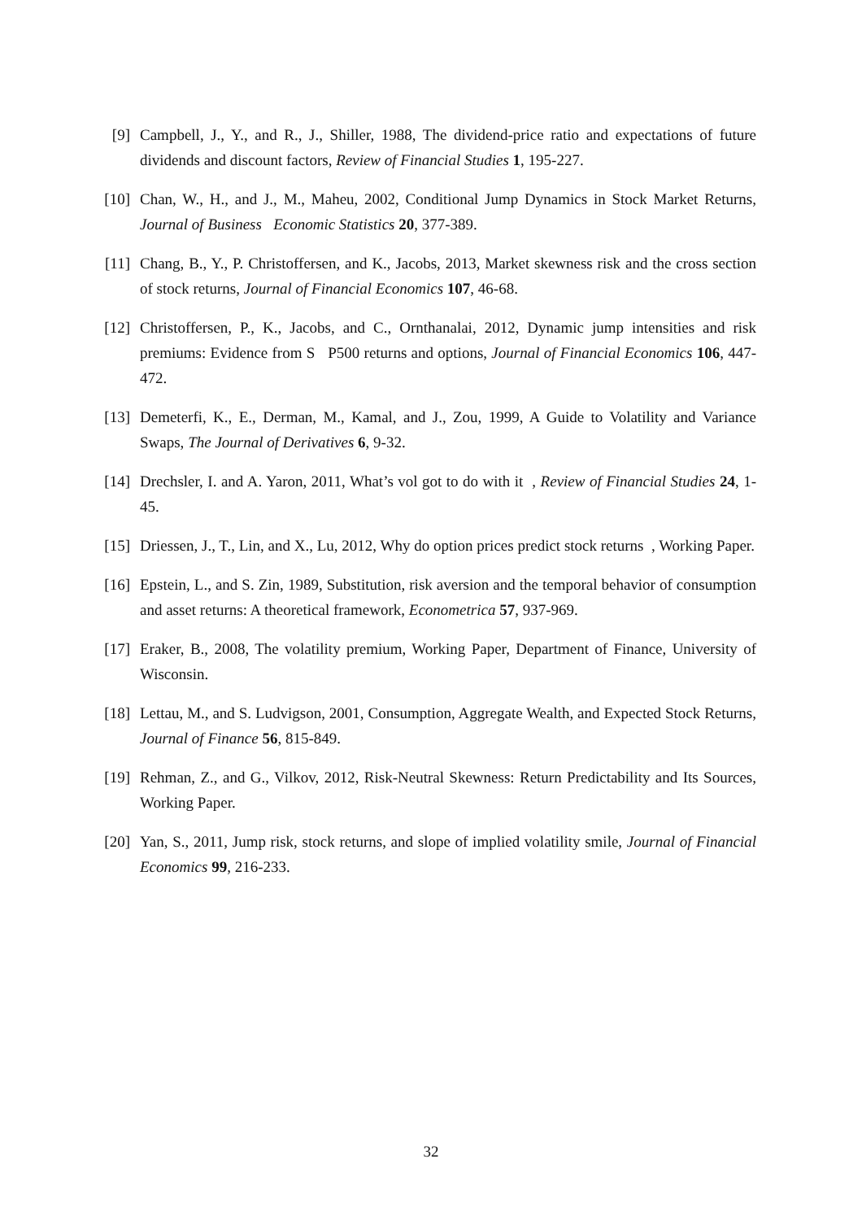[9] Campbell, J., Y., and R., J., Shiller, 1988, The dividend-price ratio and expectations of future dividends and discount factors, Review of Financial Studies 1, 195-227.
[10] Chan, W., H., and J., M., Maheu, 2002, Conditional Jump Dynamics in Stock Market Returns, Journal of Business Economic Statistics 20, 377-389.
[11] Chang, B., Y., P. Christoffersen, and K., Jacobs, 2013, Market skewness risk and the cross section of stock returns, Journal of Financial Economics 107, 46-68.
[12] Christoffersen, P., K., Jacobs, and C., Ornthanalai, 2012, Dynamic jump intensities and risk premiums: Evidence from S P500 returns and options, Journal of Financial Economics 106, 447-472.
[13] Demeterfi, K., E., Derman, M., Kamal, and J., Zou, 1999, A Guide to Volatility and Variance Swaps, The Journal of Derivatives 6, 9-32.
[14] Drechsler, I. and A. Yaron, 2011, What’s vol got to do with it , Review of Financial Studies 24, 1-45.
[15] Driessen, J., T., Lin, and X., Lu, 2012, Why do option prices predict stock returns , Working Paper.
[16] Epstein, L., and S. Zin, 1989, Substitution, risk aversion and the temporal behavior of consumption and asset returns: A theoretical framework, Econometrica 57, 937-969.
[17] Eraker, B., 2008, The volatility premium, Working Paper, Department of Finance, University of Wisconsin.
[18] Lettau, M., and S. Ludvigson, 2001, Consumption, Aggregate Wealth, and Expected Stock Returns, Journal of Finance 56, 815-849.
[19] Rehman, Z., and G., Vilkov, 2012, Risk-Neutral Skewness: Return Predictability and Its Sources, Working Paper.
[20] Yan, S., 2011, Jump risk, stock returns, and slope of implied volatility smile, Journal of Financial Economics 99, 216-233.
32